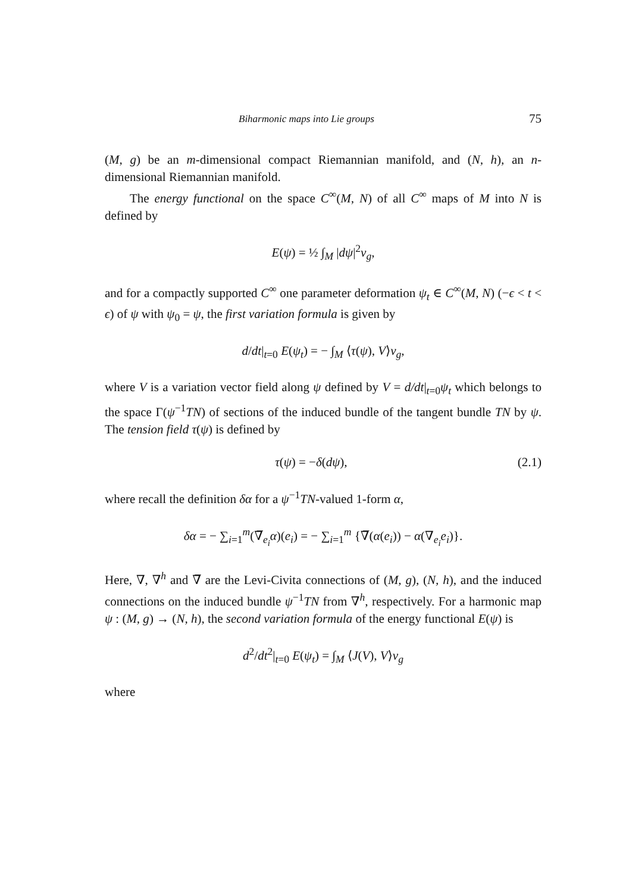Biharmonic maps into Lie groups 75
(M, g) be an m-dimensional compact Riemannian manifold, and (N, h), an n-dimensional Riemannian manifold.
The energy functional on the space C<sup>∞</sup>(M, N) of all C<sup>∞</sup> maps of M into N is defined by
E(ψ) = ½ ∫<sub>M</sub> |dψ|<sup>2</sup>v<sub>g</sub>,
and for a compactly supported C<sup>∞</sup> one parameter deformation ψ<sub>t</sub> ∈ C<sup>∞</sup>(M, N) (−ϵ < t < ϵ) of ψ with ψ<sub>0</sub> = ψ, the first variation formula is given by
d/dt|<sub>t=0</sub> E(ψ<sub>t</sub>) = − ∫<sub>M</sub> ⟨τ(ψ), V⟩v<sub>g</sub>,
where V is a variation vector field along ψ defined by V = d/dt|<sub>t=0</sub>ψ<sub>t</sub> which belongs to the space Γ(ψ<sup>−1</sup>TN) of sections of the induced bundle of the tangent bundle TN by ψ. The tension field τ(ψ) is defined by
τ(ψ) = −δ(dψ), (2.1)
where recall the definition δα for a ψ<sup>−1</sup>TN-valued 1-form α,
δα = − ∑<sub>i=1</sub><sup>m</sup>(∇̅<sub>e<sub>i</sub></sub>α)(e<sub>i</sub>) = − ∑<sub>i=1</sub><sup>m</sup> {∇̅(α(e<sub>i</sub>)) − α(∇<sub>e<sub>i</sub></sub>e<sub>i</sub>)}.
Here, ∇, ∇<sup>h</sup> and ∇̅ are the Levi-Civita connections of (M, g), (N, h), and the induced connections on the induced bundle ψ<sup>−1</sup>TN from ∇<sup>h</sup>, respectively. For a harmonic map ψ : (M, g) → (N, h), the second variation formula of the energy functional E(ψ) is
d<sup>2</sup>/dt<sup>2</sup>|<sub>t=0</sub> E(ψ<sub>t</sub>) = ∫<sub>M</sub> ⟨J(V), V⟩v<sub>g</sub>
where